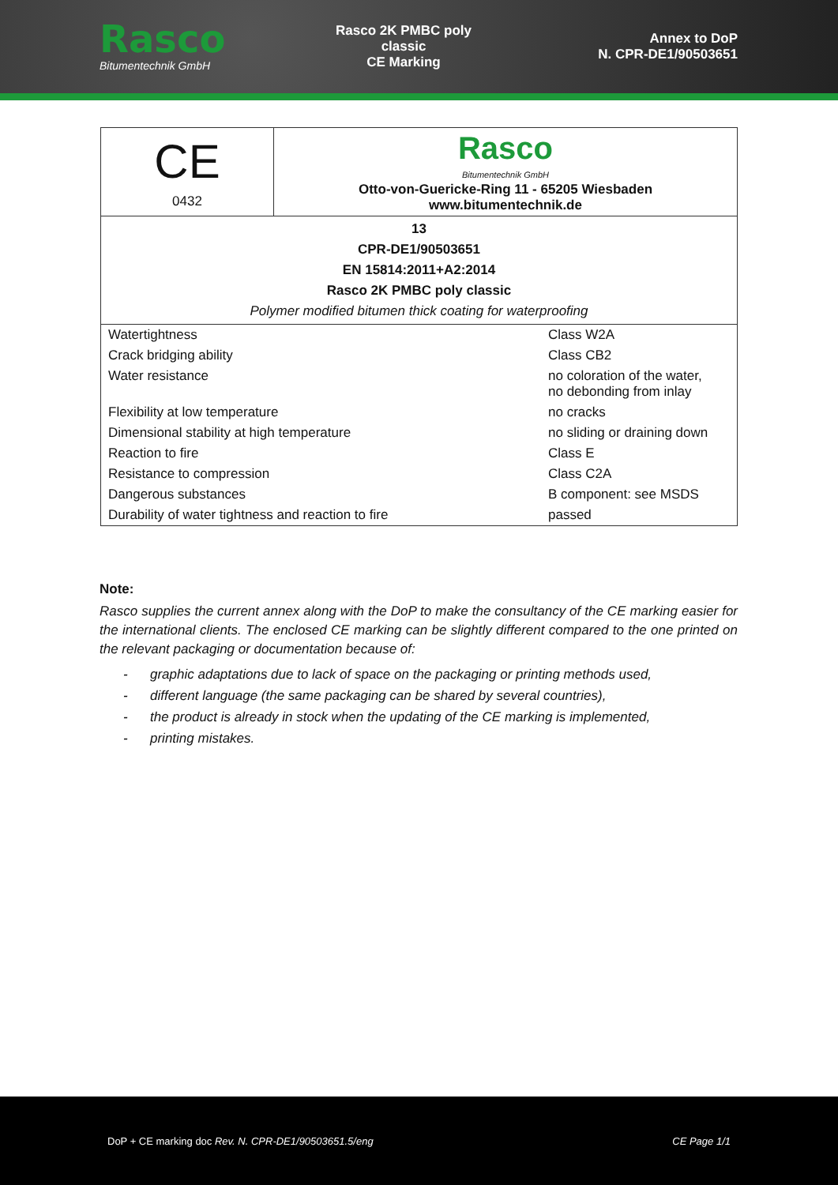Rasco
Bitumentechnik GmbH
Rasco 2K PMBC poly classic
CE Marking
Annex to DoP
N. CPR-DE1/90503651
| CE 0432 | Rasco Bitumentechnik GmbH Otto-von-Guericke-Ring 11 - 65205 Wiesbaden www.bitumentechnik.de | |
| 13 CPR-DE1/90503651 EN 15814:2011+A2:2014 Rasco 2K PMBC poly classic Polymer modified bitumen thick coating for waterproofing | | |
| Watertightness | | Class W2A |
| Crack bridging ability | | Class CB2 |
| Water resistance | | no coloration of the water, no debonding from inlay |
| Flexibility at low temperature | | no cracks |
| Dimensional stability at high temperature | | no sliding or draining down |
| Reaction to fire | | Class E |
| Resistance to compression | | Class C2A |
| Dangerous substances | | B component: see MSDS |
| Durability of water tightness and reaction to fire | | passed |
Note:
Rasco supplies the current annex along with the DoP to make the consultancy of the CE marking easier for the international clients. The enclosed CE marking can be slightly different compared to the one printed on the relevant packaging or documentation because of:
- graphic adaptations due to lack of space on the packaging or printing methods used,
- different language (the same packaging can be shared by several countries),
- the product is already in stock when the updating of the CE marking is implemented,
- printing mistakes.
DoP + CE marking doc Rev. N. CPR-DE1/90503651.5/eng CE Page 1/1